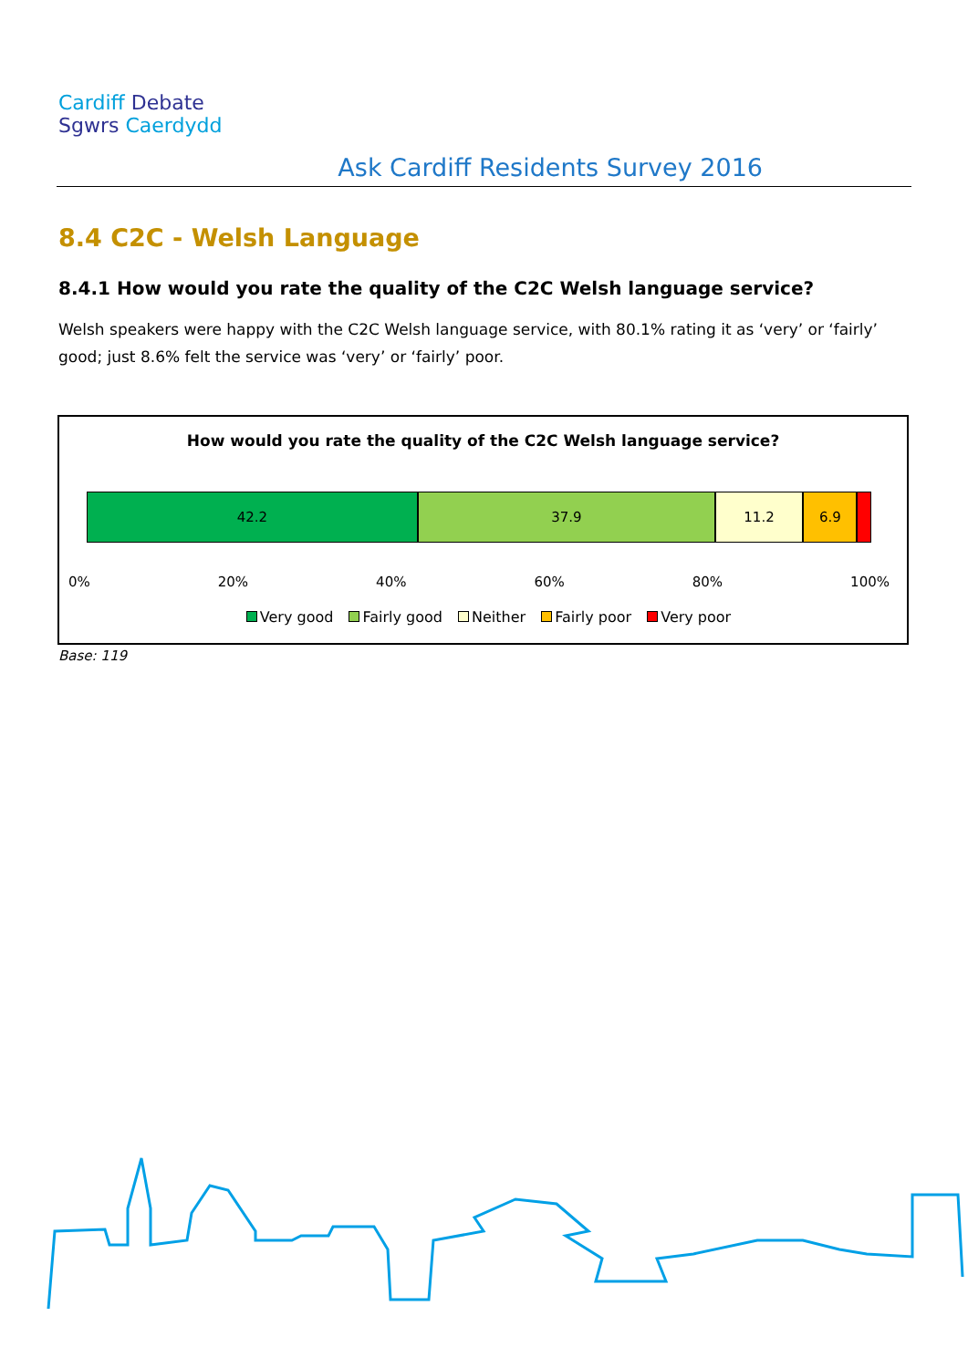Cardiff Debate
Sgwrs Caerdydd
Ask Cardiff Residents Survey 2016
8.4 C2C - Welsh Language
8.4.1 How would you rate the quality of the C2C Welsh language service?
Welsh speakers were happy with the C2C Welsh language service, with 80.1% rating it as ‘very’ or ‘fairly’ good; just 8.6% felt the service was ‘very’ or ‘fairly’ poor.
How would you rate the quality of the C2C Welsh language service?
42.2 37.9 11.2 6.9
0% 20% 40% 60% 80% 100%
Very good Fairly good Neither Fairly poor Very poor
Base: 119